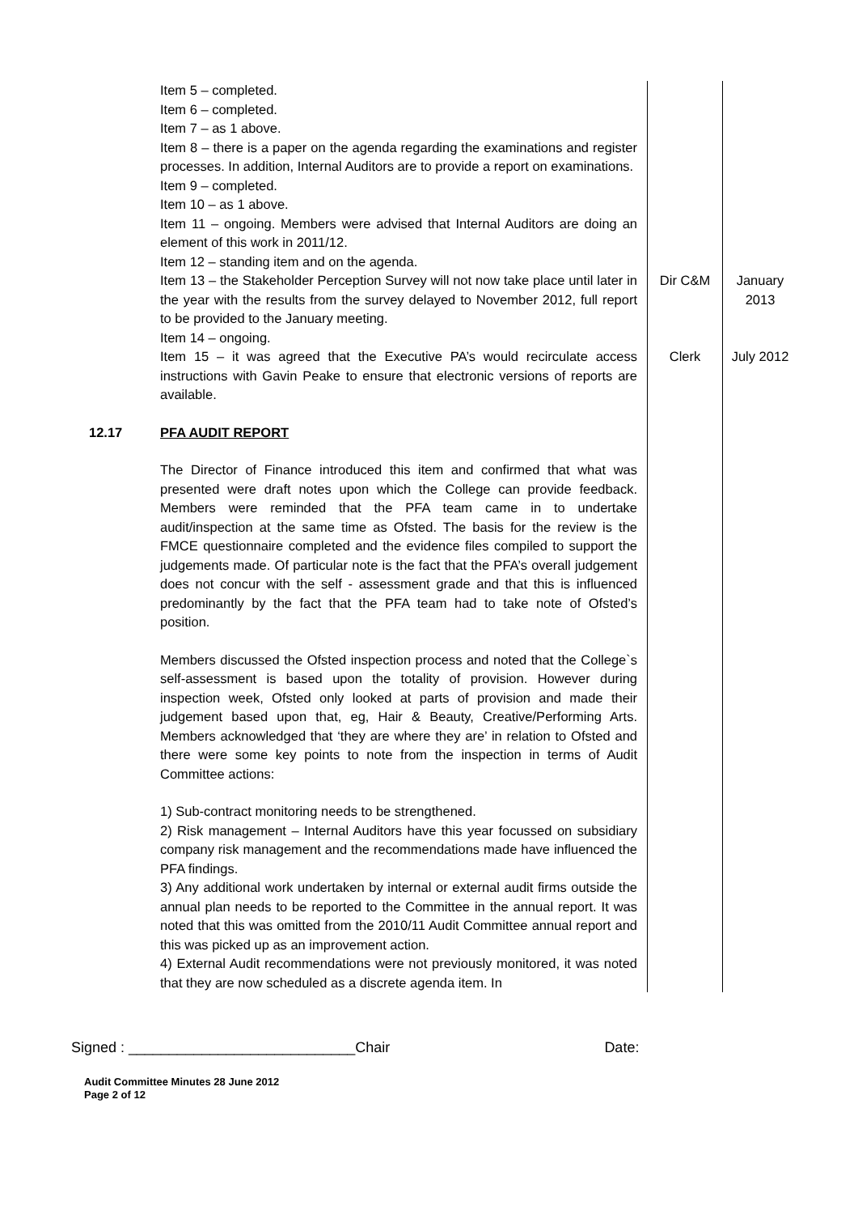| | Item 5 – completed. Item 6 – completed. Item 7 – as 1 above. Item 8 – there is a paper on the agenda regarding the examinations and register processes. In addition, Internal Auditors are to provide a report on examinations. Item 9 – completed. Item 10 – as 1 above. Item 11 – ongoing. Members were advised that Internal Auditors are doing an element of this work in 2011/12. Item 12 – standing item and on the agenda. | | |
| | Item 13 – the Stakeholder Perception Survey will not now take place until later in the year with the results from the survey delayed to November 2012, full report to be provided to the January meeting. Item 14 – ongoing. | Dir C&M | January 2013 |
| | Item 15 – it was agreed that the Executive PA’s would recirculate access instructions with Gavin Peake to ensure that electronic versions of reports are available. | Clerk | July 2012 |
| 12.17 | PFA AUDIT REPORT The Director of Finance introduced this item and confirmed that what was presented were draft notes upon which the College can provide feedback. Members were reminded that the PFA team came in to undertake audit/inspection at the same time as Ofsted. The basis for the review is the FMCE questionnaire completed and the evidence files compiled to support the judgements made. Of particular note is the fact that the PFA’s overall judgement does not concur with the self - assessment grade and that this is influenced predominantly by the fact that the PFA team had to take note of Ofsted’s position. Members discussed the Ofsted inspection process and noted that the College`s self-assessment is based upon the totality of provision. However during inspection week, Ofsted only looked at parts of provision and made their judgement based upon that, eg, Hair & Beauty, Creative/Performing Arts. Members acknowledged that ‘they are where they are’ in relation to Ofsted and there were some key points to note from the inspection in terms of Audit Committee actions: 1) Sub-contract monitoring needs to be strengthened. 2) Risk management – Internal Auditors have this year focussed on subsidiary company risk management and the recommendations made have influenced the PFA findings. 3) Any additional work undertaken by internal or external audit firms outside the annual plan needs to be reported to the Committee in the annual report. It was noted that this was omitted from the 2010/11 Audit Committee annual report and this was picked up as an improvement action. 4) External Audit recommendations were not previously monitored, it was noted that they are now scheduled as a discrete agenda item. In | | |
Signed : ____________________________Chair Date:
Audit Committee Minutes 28 June 2012
Page 2 of 12